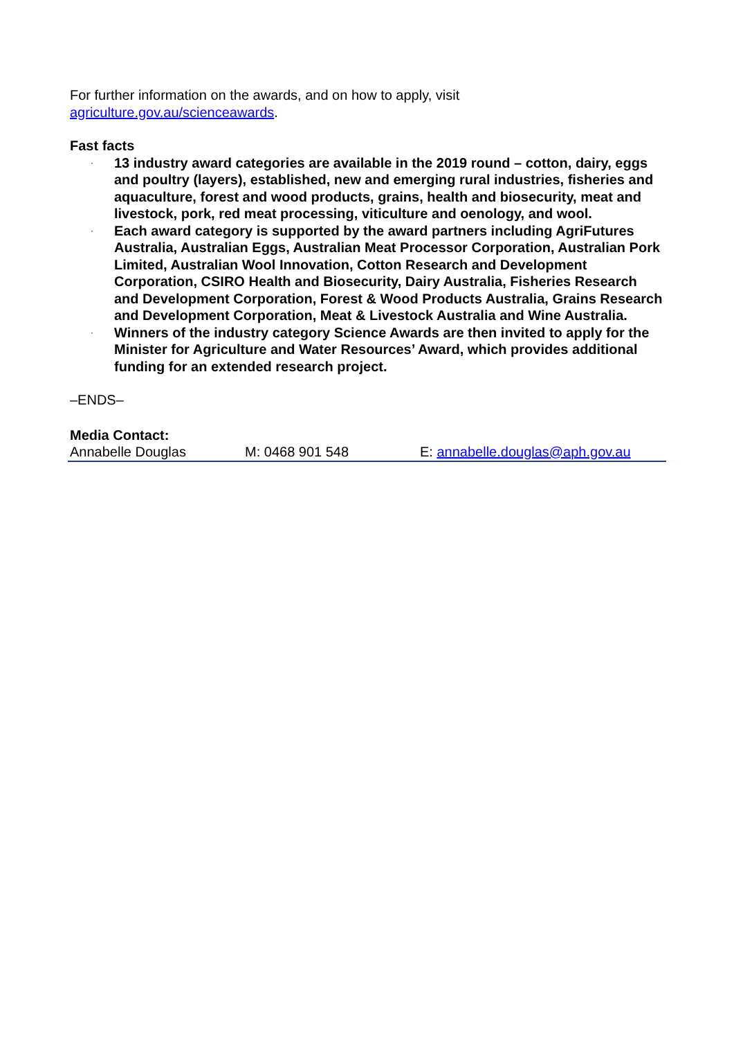For further information on the awards, and on how to apply, visit
agriculture.gov.au/scienceawards.
Fast facts
· 13 industry award categories are available in the 2019 round – cotton, dairy, eggs and poultry (layers), established, new and emerging rural industries, fisheries and aquaculture, forest and wood products, grains, health and biosecurity, meat and livestock, pork, red meat processing, viticulture and oenology, and wool.
· Each award category is supported by the award partners including AgriFutures Australia, Australian Eggs, Australian Meat Processor Corporation, Australian Pork Limited, Australian Wool Innovation, Cotton Research and Development Corporation, CSIRO Health and Biosecurity, Dairy Australia, Fisheries Research and Development Corporation, Forest & Wood Products Australia, Grains Research and Development Corporation, Meat & Livestock Australia and Wine Australia.
· Winners of the industry category Science Awards are then invited to apply for the Minister for Agriculture and Water Resources’ Award, which provides additional funding for an extended research project.
–ENDS–
Media Contact:
Annabelle Douglas M: 0468 901 548 E: annabelle.douglas@aph.gov.au